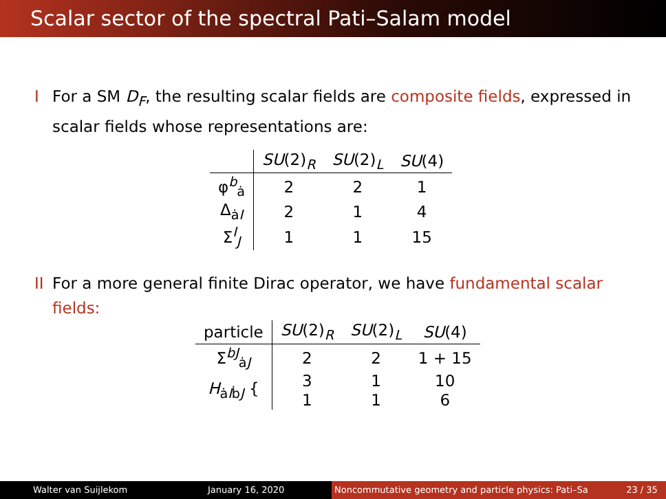Scalar sector of the spectral Pati–Salam model
I For a SM D<sub>F</sub>, the resulting scalar fields are composite fields, expressed in scalar fields whose representations are:
| | SU (2)<sub>R</sub> | SU (2)<sub>L</sub> | SU (4) |
| --- | --- | --- | --- |
| φ<sup>b</sup><sub>ȧ</sub> | 2 | 2 | 1 |
| Δ<sub>ȧI</sub> | 2 | 1 | 4 |
| Σ<sup>I</sup><sub>J</sub> | 1 | 1 | 15 |
II For a more general finite Dirac operator, we have fundamental scalar fields:
| particle | SU (2)<sub>R</sub> | SU (2)<sub>L</sub> | SU (4) |
| --- | --- | --- | --- |
| Σ<sup>bJ</sup><sub>ȧJ</sub> | 2 | 2 | 1 + 15 |
| H<sub>ȧIḃJ</sub> { | 3 | 1 | 10 |
| | 1 | 1 | 6 |
Walter van Suijlekom January 16, 2020 Noncommutative geometry and particle physics: Pati–Sa 23 / 35